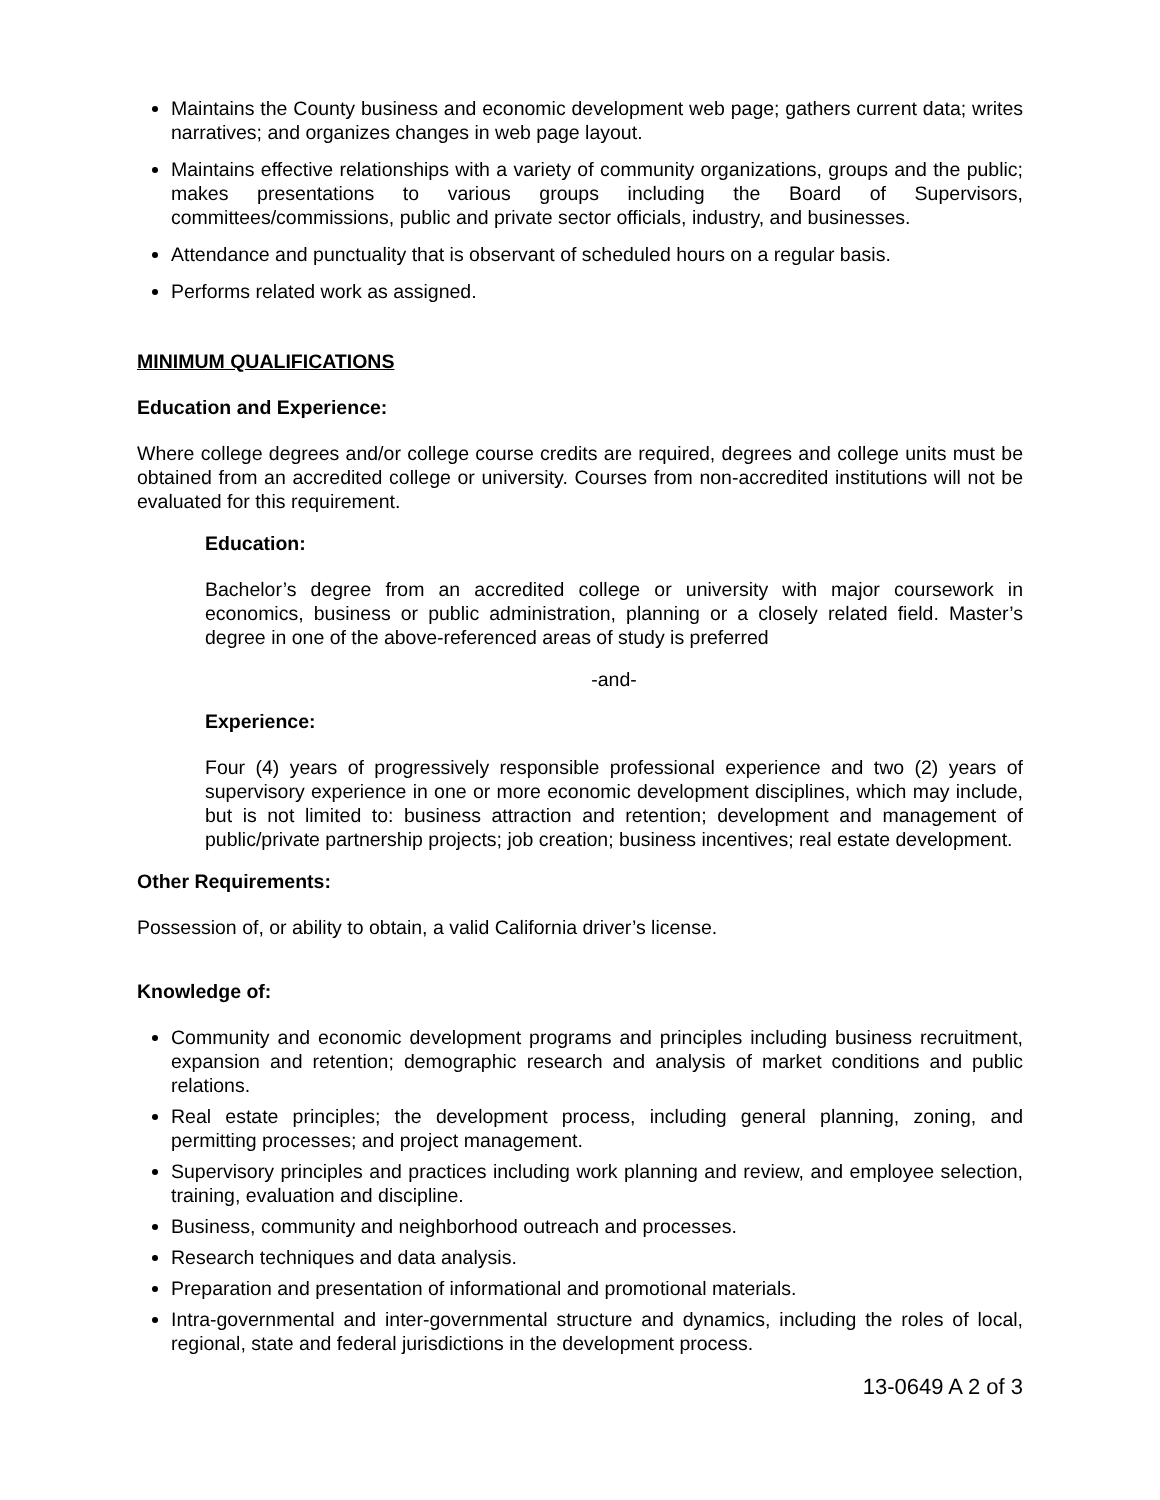Maintains the County business and economic development web page; gathers current data; writes narratives; and organizes changes in web page layout.
Maintains effective relationships with a variety of community organizations, groups and the public; makes presentations to various groups including the Board of Supervisors, committees/commissions, public and private sector officials, industry, and businesses.
Attendance and punctuality that is observant of scheduled hours on a regular basis.
Performs related work as assigned.
MINIMUM QUALIFICATIONS
Education and Experience:
Where college degrees and/or college course credits are required, degrees and college units must be obtained from an accredited college or university. Courses from non-accredited institutions will not be evaluated for this requirement.
Education:
Bachelor’s degree from an accredited college or university with major coursework in economics, business or public administration, planning or a closely related field. Master’s degree in one of the above-referenced areas of study is preferred
-and-
Experience:
Four (4) years of progressively responsible professional experience and two (2) years of supervisory experience in one or more economic development disciplines, which may include, but is not limited to: business attraction and retention; development and management of public/private partnership projects; job creation; business incentives; real estate development.
Other Requirements:
Possession of, or ability to obtain, a valid California driver’s license.
Knowledge of:
Community and economic development programs and principles including business recruitment, expansion and retention; demographic research and analysis of market conditions and public relations.
Real estate principles; the development process, including general planning, zoning, and permitting processes; and project management.
Supervisory principles and practices including work planning and review, and employee selection, training, evaluation and discipline.
Business, community and neighborhood outreach and processes.
Research techniques and data analysis.
Preparation and presentation of informational and promotional materials.
Intra-governmental and inter-governmental structure and dynamics, including the roles of local, regional, state and federal jurisdictions in the development process.
13-0649 A 2 of 3